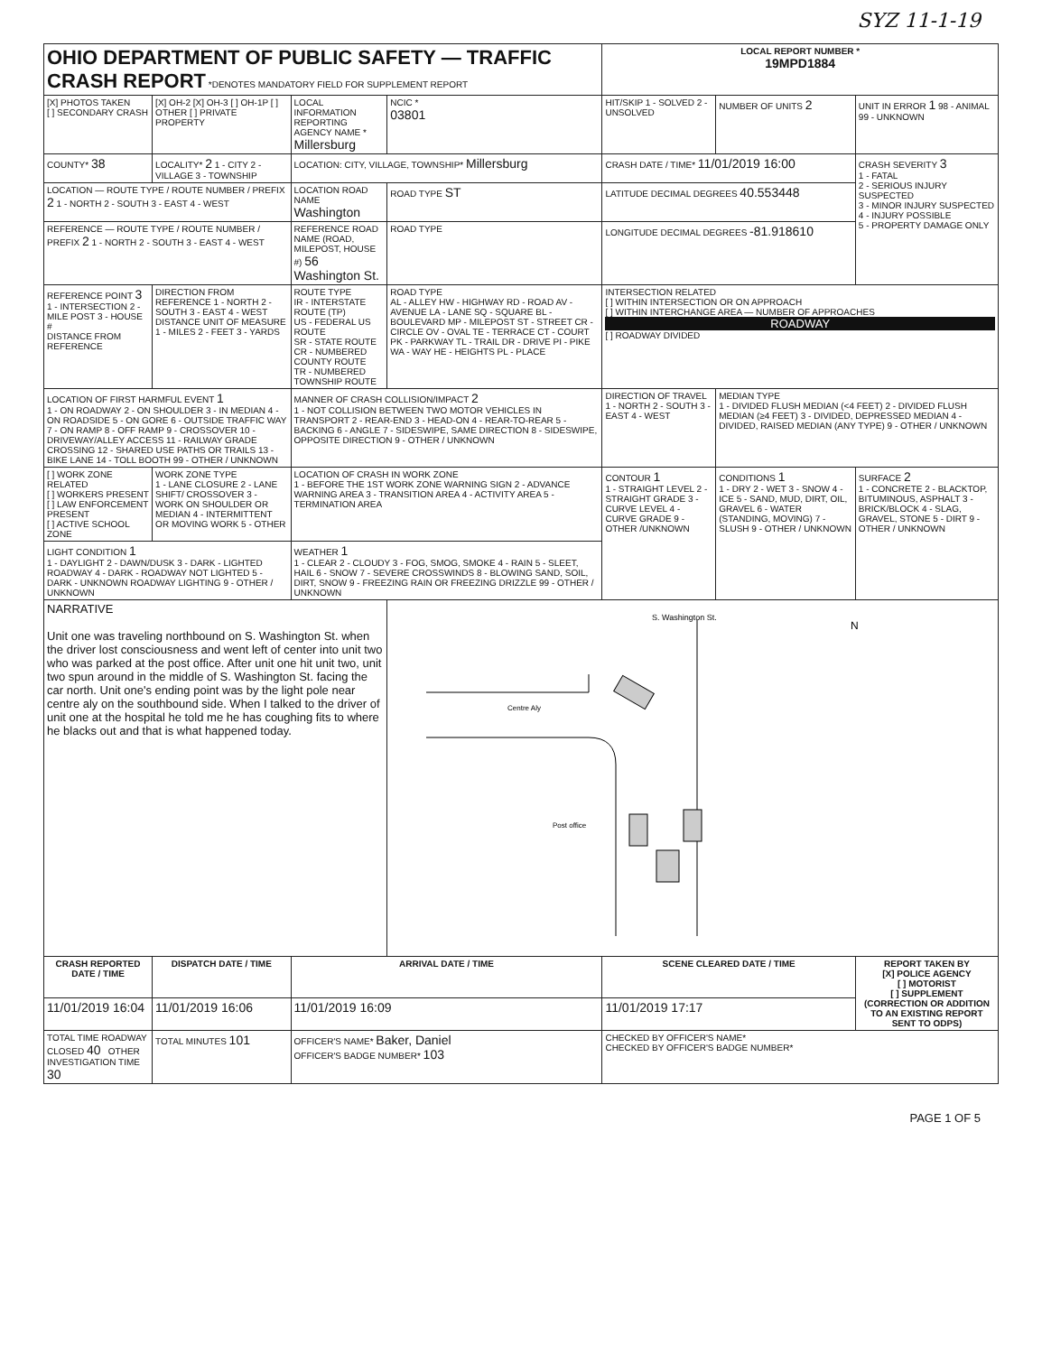SYZ 11-1-19
| OHIO DEPARTMENT OF PUBLIC SAFETY — TRAFFIC CRASH REPORT *DENOTES MANDATORY FIELD FOR SUPPLEMENT REPORT | | | | LOCAL REPORT NUMBER * 19MPD1884 | | |
| [X] PHOTOS TAKEN [ ] SECONDARY CRASH | [X] OH-2 [X] OH-3 [ ] OH-1P [ ] OTHER [ ] PRIVATE PROPERTY | LOCAL INFORMATION REPORTING AGENCY NAME * Millersburg | NCIC * 03801 | HIT/SKIP 1 - SOLVED 2 - UNSOLVED | NUMBER OF UNITS 2 | UNIT IN ERROR 1 98 - ANIMAL 99 - UNKNOWN |
| COUNTY* 38 | LOCALITY* 2 1 - CITY 2 - VILLAGE 3 - TOWNSHIP | LOCATION: CITY, VILLAGE, TOWNSHIP* Millersburg | | CRASH DATE / TIME* 11/01/2019 16:00 | | CRASH SEVERITY 3 1 - FATAL 2 - SERIOUS INJURY SUSPECTED 3 - MINOR INJURY SUSPECTED 4 - INJURY POSSIBLE 5 - PROPERTY DAMAGE ONLY |
| LOCATION — ROUTE TYPE / ROUTE NUMBER / PREFIX 2 1 - NORTH 2 - SOUTH 3 - EAST 4 - WEST | | LOCATION ROAD NAME Washington | ROAD TYPE ST | LATITUDE DECIMAL DEGREES 40.553448 | | |
| REFERENCE — ROUTE TYPE / ROUTE NUMBER / PREFIX 2 1 - NORTH 2 - SOUTH 3 - EAST 4 - WEST | | REFERENCE ROAD NAME (ROAD, MILEPOST, HOUSE #) 56 Washington St. | ROAD TYPE | LONGITUDE DECIMAL DEGREES -81.918610 | | |
| REFERENCE POINT 3 1 - INTERSECTION 2 - MILE POST 3 - HOUSE # DISTANCE FROM REFERENCE | DIRECTION FROM REFERENCE 1 - NORTH 2 - SOUTH 3 - EAST 4 - WEST DISTANCE UNIT OF MEASURE 1 - MILES 2 - FEET 3 - YARDS | ROUTE TYPE IR - INTERSTATE ROUTE (TP) US - FEDERAL US ROUTE SR - STATE ROUTE CR - NUMBERED COUNTY ROUTE TR - NUMBERED TOWNSHIP ROUTE | ROAD TYPE AL - ALLEY HW - HIGHWAY RD - ROAD AV - AVENUE LA - LANE SQ - SQUARE BL - BOULEVARD MP - MILEPOST ST - STREET CR - CIRCLE OV - OVAL TE - TERRACE CT - COURT PK - PARKWAY TL - TRAIL DR - DRIVE PI - PIKE WA - WAY HE - HEIGHTS PL - PLACE | INTERSECTION RELATED [ ] WITHIN INTERSECTION OR ON APPROACH [ ] WITHIN INTERCHANGE AREA — NUMBER OF APPROACHES ROADWAY [ ] ROADWAY DIVIDED | | |
| LOCATION OF FIRST HARMFUL EVENT 1 1 - ON ROADWAY 2 - ON SHOULDER 3 - IN MEDIAN 4 - ON ROADSIDE 5 - ON GORE 6 - OUTSIDE TRAFFIC WAY 7 - ON RAMP 8 - OFF RAMP 9 - CROSSOVER 10 - DRIVEWAY/ALLEY ACCESS 11 - RAILWAY GRADE CROSSING 12 - SHARED USE PATHS OR TRAILS 13 - BIKE LANE 14 - TOLL BOOTH 99 - OTHER / UNKNOWN | | MANNER OF CRASH COLLISION/IMPACT 2 1 - NOT COLLISION BETWEEN TWO MOTOR VEHICLES IN TRANSPORT 2 - REAR-END 3 - HEAD-ON 4 - REAR-TO-REAR 5 - BACKING 6 - ANGLE 7 - SIDESWIPE, SAME DIRECTION 8 - SIDESWIPE, OPPOSITE DIRECTION 9 - OTHER / UNKNOWN | | DIRECTION OF TRAVEL 1 - NORTH 2 - SOUTH 3 - EAST 4 - WEST | MEDIAN TYPE 1 - DIVIDED FLUSH MEDIAN (<4 FEET) 2 - DIVIDED FLUSH MEDIAN (≥4 FEET) 3 - DIVIDED, DEPRESSED MEDIAN 4 - DIVIDED, RAISED MEDIAN (ANY TYPE) 9 - OTHER / UNKNOWN | |
| [ ] WORK ZONE RELATED [ ] WORKERS PRESENT [ ] LAW ENFORCEMENT PRESENT [ ] ACTIVE SCHOOL ZONE | WORK ZONE TYPE 1 - LANE CLOSURE 2 - LANE SHIFT/ CROSSOVER 3 - WORK ON SHOULDER OR MEDIAN 4 - INTERMITTENT OR MOVING WORK 5 - OTHER | LOCATION OF CRASH IN WORK ZONE 1 - BEFORE THE 1ST WORK ZONE WARNING SIGN 2 - ADVANCE WARNING AREA 3 - TRANSITION AREA 4 - ACTIVITY AREA 5 - TERMINATION AREA | | CONTOUR 1 1 - STRAIGHT LEVEL 2 - STRAIGHT GRADE 3 - CURVE LEVEL 4 - CURVE GRADE 9 - OTHER /UNKNOWN | CONDITIONS 1 1 - DRY 2 - WET 3 - SNOW 4 - ICE 5 - SAND, MUD, DIRT, OIL, GRAVEL 6 - WATER (STANDING, MOVING) 7 - SLUSH 9 - OTHER / UNKNOWN | SURFACE 2 1 - CONCRETE 2 - BLACKTOP, BITUMINOUS, ASPHALT 3 - BRICK/BLOCK 4 - SLAG, GRAVEL, STONE 5 - DIRT 9 - OTHER / UNKNOWN |
| LIGHT CONDITION 1 1 - DAYLIGHT 2 - DAWN/DUSK 3 - DARK - LIGHTED ROADWAY 4 - DARK - ROADWAY NOT LIGHTED 5 - DARK - UNKNOWN ROADWAY LIGHTING 9 - OTHER / UNKNOWN | | WEATHER 1 1 - CLEAR 2 - CLOUDY 3 - FOG, SMOG, SMOKE 4 - RAIN 5 - SLEET, HAIL 6 - SNOW 7 - SEVERE CROSSWINDS 8 - BLOWING SAND, SOIL, DIRT, SNOW 9 - FREEZING RAIN OR FREEZING DRIZZLE 99 - OTHER / UNKNOWN | | | | |
| NARRATIVE Unit one was traveling northbound on S. Washington St. when the driver lost consciousness and went left of center into unit two who was parked at the post office. After unit one hit unit two, unit two spun around in the middle of S. Washington St. facing the car north. Unit one's ending point was by the light pole near centre aly on the southbound side. When I talked to the driver of unit one at the hospital he told me he has coughing fits to where he blacks out and that is what happened today. | | | S. Washington St. N Centre Aly Post office | | | |
| CRASH REPORTED DATE / TIME | DISPATCH DATE / TIME | ARRIVAL DATE / TIME | | SCENE CLEARED DATE / TIME | | REPORT TAKEN BY [X] POLICE AGENCY [ ] MOTORIST [ ] SUPPLEMENT (CORRECTION OR ADDITION TO AN EXISTING REPORT SENT TO ODPS) |
| 11/01/2019 16:04 | 11/01/2019 16:06 | 11/01/2019 16:09 | | 11/01/2019 17:17 | | |
| TOTAL TIME ROADWAY CLOSED 40 OTHER INVESTIGATION TIME 30 | TOTAL MINUTES 101 | OFFICER'S NAME* Baker, Daniel OFFICER'S BADGE NUMBER* 103 | | CHECKED BY OFFICER'S NAME* CHECKED BY OFFICER'S BADGE NUMBER* | | |
PAGE 1 OF 5